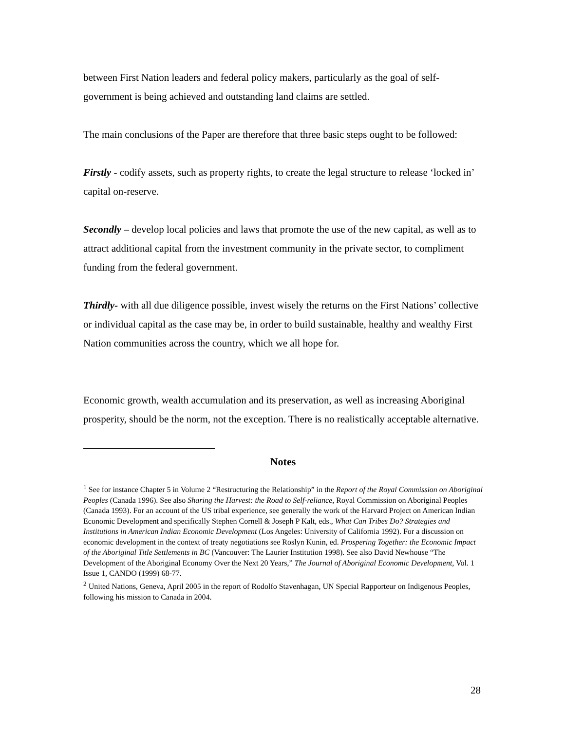between First Nation leaders and federal policy makers, particularly as the goal of self-government is being achieved and outstanding land claims are settled.
The main conclusions of the Paper are therefore that three basic steps ought to be followed:
Firstly - codify assets, such as property rights, to create the legal structure to release ‘locked in’ capital on-reserve.
Secondly – develop local policies and laws that promote the use of the new capital, as well as to attract additional capital from the investment community in the private sector, to compliment funding from the federal government.
Thirdly- with all due diligence possible, invest wisely the returns on the First Nations’ collective or individual capital as the case may be, in order to build sustainable, healthy and wealthy First Nation communities across the country, which we all hope for.
Economic growth, wealth accumulation and its preservation, as well as increasing Aboriginal prosperity, should be the norm, not the exception. There is no realistically acceptable alternative.
Notes
<sup>1</sup> See for instance Chapter 5 in Volume 2 “Restructuring the Relationship” in the Report of the Royal Commission on Aboriginal Peoples (Canada 1996). See also Sharing the Harvest: the Road to Self-reliance, Royal Commission on Aboriginal Peoples (Canada 1993). For an account of the US tribal experience, see generally the work of the Harvard Project on American Indian Economic Development and specifically Stephen Cornell & Joseph P Kalt, eds., What Can Tribes Do? Strategies and Institutions in American Indian Economic Development (Los Angeles: University of California 1992). For a discussion on economic development in the context of treaty negotiations see Roslyn Kunin, ed. Prospering Together: the Economic Impact of the Aboriginal Title Settlements in BC (Vancouver: The Laurier Institution 1998). See also David Newhouse “The Development of the Aboriginal Economy Over the Next 20 Years,” The Journal of Aboriginal Economic Development, Vol. 1 Issue 1, CANDO (1999) 68-77.
<sup>2</sup> United Nations, Geneva, April 2005 in the report of Rodolfo Stavenhagan, UN Special Rapporteur on Indigenous Peoples, following his mission to Canada in 2004.
28